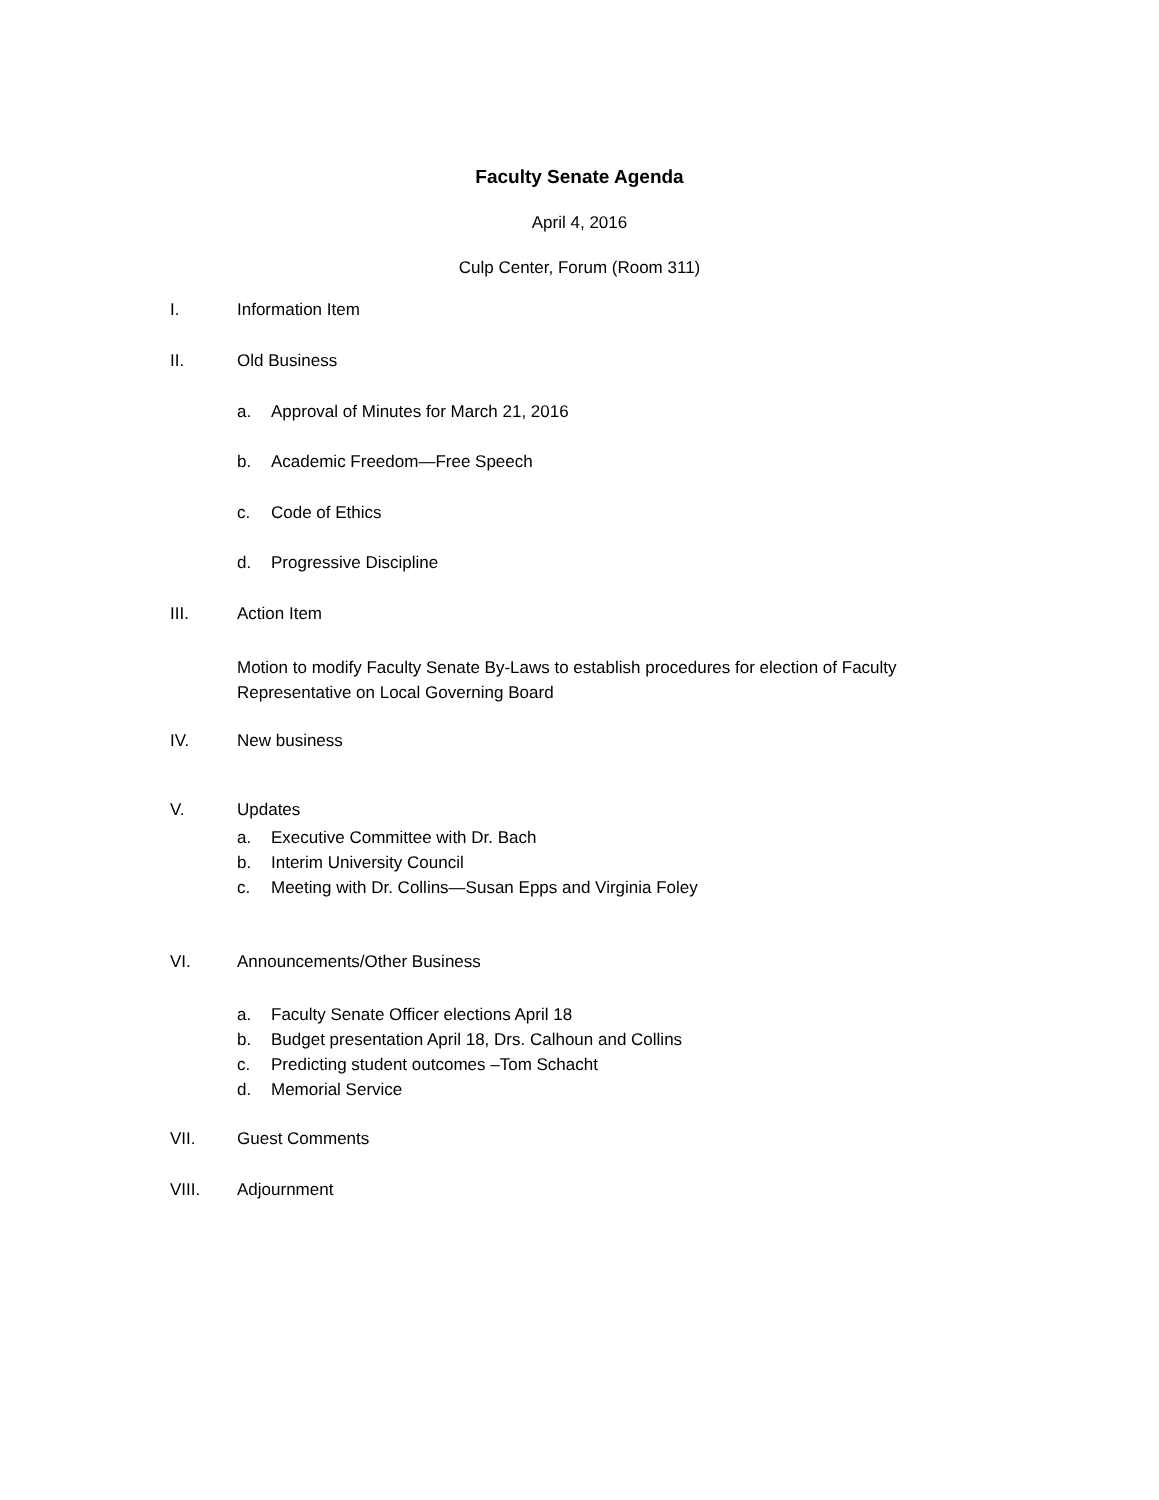Faculty Senate Agenda
April 4, 2016
Culp Center, Forum (Room 311)
I. Information Item
II. Old Business
a. Approval of Minutes for March 21, 2016
b. Academic Freedom—Free Speech
c. Code of Ethics
d. Progressive Discipline
III. Action Item
Motion to modify Faculty Senate By-Laws to establish procedures for election of Faculty Representative on Local Governing Board
IV. New business
V. Updates
a. Executive Committee with Dr. Bach
b. Interim University Council
c. Meeting with Dr. Collins—Susan Epps and Virginia Foley
VI. Announcements/Other Business
a. Faculty Senate Officer elections April 18
b. Budget presentation April 18, Drs. Calhoun and Collins
c. Predicting student outcomes –Tom Schacht
d. Memorial Service
VII. Guest Comments
VIII. Adjournment